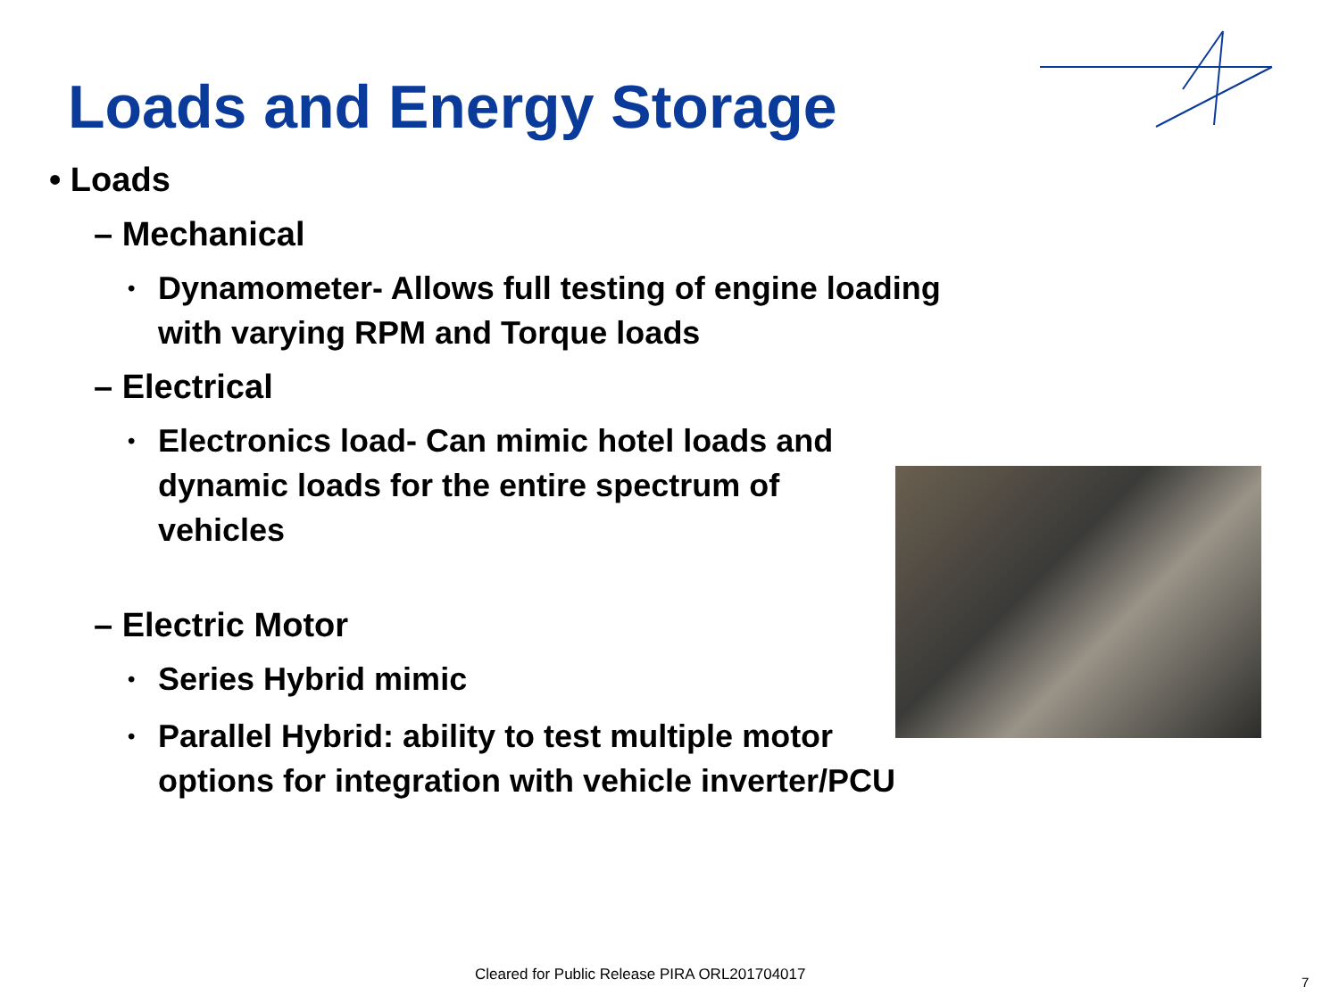Loads and Energy Storage
• Loads
– Mechanical
• Dynamometer- Allows full testing of engine loading with varying RPM and Torque loads
– Electrical
• Electronics load- Can mimic hotel loads and dynamic loads for the entire spectrum of
vehicles
– Electric Motor
• Series Hybrid mimic
• Parallel Hybrid: ability to test multiple motor options for integration with vehicle inverter/PCU
Cleared for Public Release PIRA ORL201704017
7